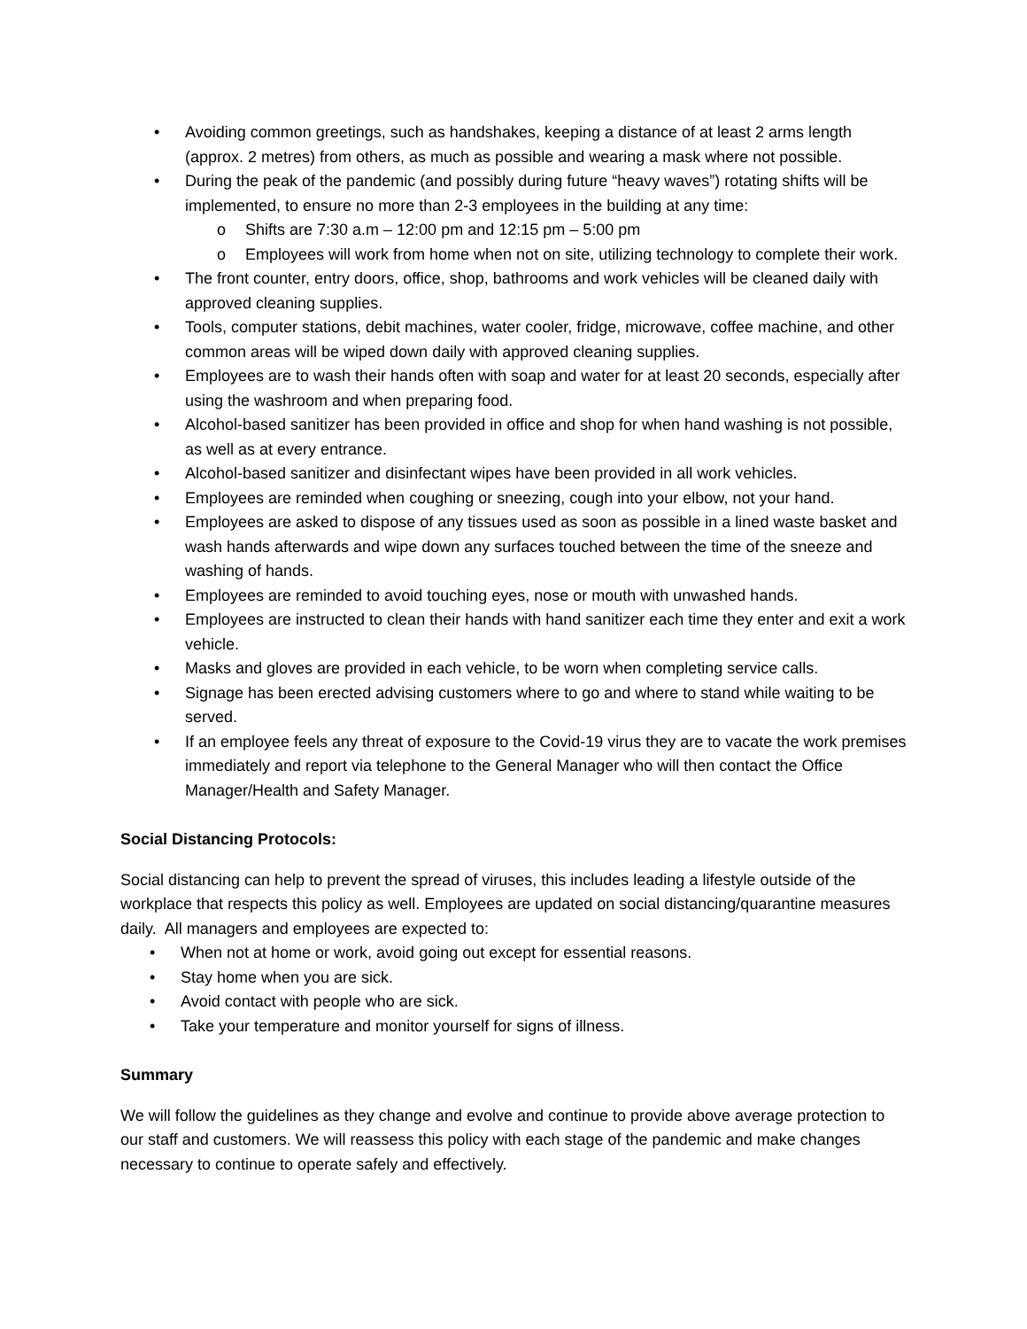• Avoiding common greetings, such as handshakes, keeping a distance of at least 2 arms length (approx. 2 metres) from others, as much as possible and wearing a mask where not possible.
• During the peak of the pandemic (and possibly during future “heavy waves”) rotating shifts will be implemented, to ensure no more than 2-3 employees in the building at any time:
o Shifts are 7:30 a.m – 12:00 pm and 12:15 pm – 5:00 pm
o Employees will work from home when not on site, utilizing technology to complete their work.
• The front counter, entry doors, office, shop, bathrooms and work vehicles will be cleaned daily with approved cleaning supplies.
• Tools, computer stations, debit machines, water cooler, fridge, microwave, coffee machine, and other common areas will be wiped down daily with approved cleaning supplies.
• Employees are to wash their hands often with soap and water for at least 20 seconds, especially after using the washroom and when preparing food.
• Alcohol-based sanitizer has been provided in office and shop for when hand washing is not possible, as well as at every entrance.
• Alcohol-based sanitizer and disinfectant wipes have been provided in all work vehicles.
• Employees are reminded when coughing or sneezing, cough into your elbow, not your hand.
• Employees are asked to dispose of any tissues used as soon as possible in a lined waste basket and wash hands afterwards and wipe down any surfaces touched between the time of the sneeze and washing of hands.
• Employees are reminded to avoid touching eyes, nose or mouth with unwashed hands.
• Employees are instructed to clean their hands with hand sanitizer each time they enter and exit a work vehicle.
• Masks and gloves are provided in each vehicle, to be worn when completing service calls.
• Signage has been erected advising customers where to go and where to stand while waiting to be served.
• If an employee feels any threat of exposure to the Covid-19 virus they are to vacate the work premises immediately and report via telephone to the General Manager who will then contact the Office Manager/Health and Safety Manager.
Social Distancing Protocols:
Social distancing can help to prevent the spread of viruses, this includes leading a lifestyle outside of the workplace that respects this policy as well. Employees are updated on social distancing/quarantine measures daily. All managers and employees are expected to:
• When not at home or work, avoid going out except for essential reasons.
• Stay home when you are sick.
• Avoid contact with people who are sick.
• Take your temperature and monitor yourself for signs of illness.
Summary
We will follow the guidelines as they change and evolve and continue to provide above average protection to our staff and customers. We will reassess this policy with each stage of the pandemic and make changes necessary to continue to operate safely and effectively.